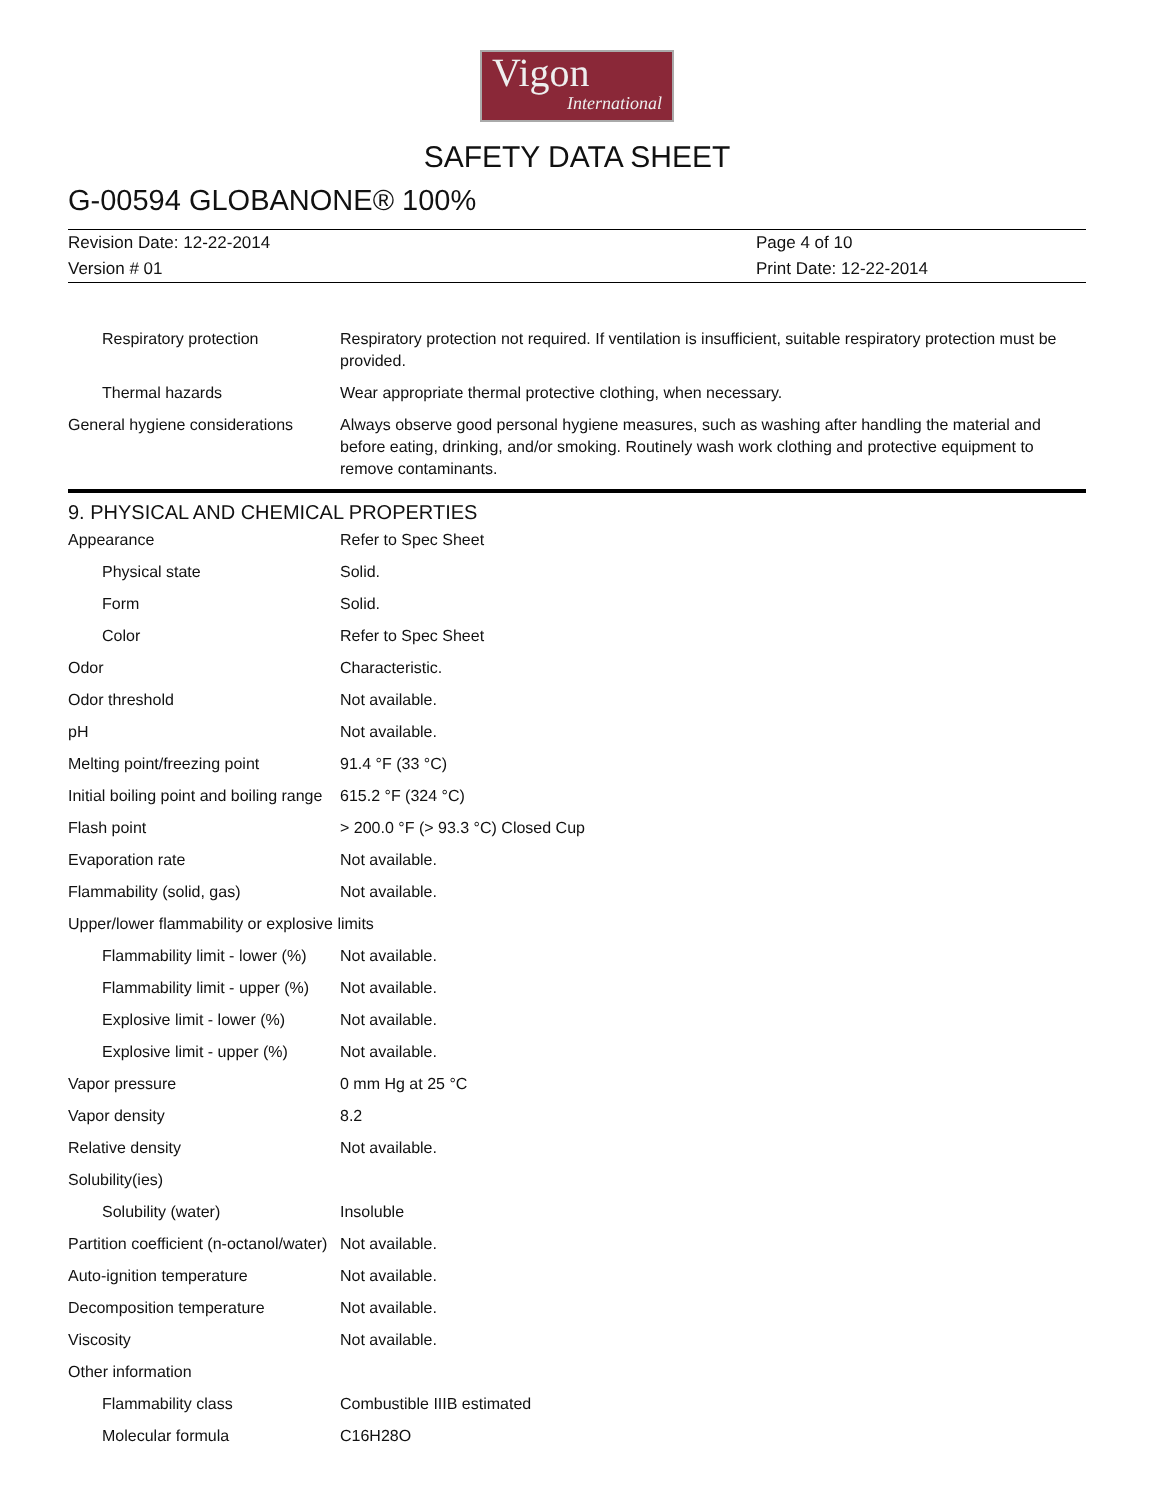Vigon
International
SAFETY DATA SHEET
G-00594 GLOBANONE® 100%
| Revision Date: 12-22-2014 | Page 4 of 10 |
| Version # 01 | Print Date: 12-22-2014 |
| Respiratory protection | Respiratory protection not required. If ventilation is insufficient, suitable respiratory protection must be provided. |
| Thermal hazards | Wear appropriate thermal protective clothing, when necessary. |
| General hygiene considerations | Always observe good personal hygiene measures, such as washing after handling the material and before eating, drinking, and/or smoking. Routinely wash work clothing and protective equipment to remove contaminants. |
9. PHYSICAL AND CHEMICAL PROPERTIES
| Appearance | Refer to Spec Sheet |
| Physical state | Solid. |
| Form | Solid. |
| Color | Refer to Spec Sheet |
| Odor | Characteristic. |
| Odor threshold | Not available. |
| pH | Not available. |
| Melting point/freezing point | 91.4 °F (33 °C) |
| Initial boiling point and boiling range | 615.2 °F (324 °C) |
| Flash point | > 200.0 °F (> 93.3 °C) Closed Cup |
| Evaporation rate | Not available. |
| Flammability (solid, gas) | Not available. |
| Upper/lower flammability or explosive limits | |
| Flammability limit - lower (%) | Not available. |
| Flammability limit - upper (%) | Not available. |
| Explosive limit - lower (%) | Not available. |
| Explosive limit - upper (%) | Not available. |
| Vapor pressure | 0 mm Hg at 25 °C |
| Vapor density | 8.2 |
| Relative density | Not available. |
| Solubility(ies) | |
| Solubility (water) | Insoluble |
| Partition coefficient (n-octanol/water) | Not available. |
| Auto-ignition temperature | Not available. |
| Decomposition temperature | Not available. |
| Viscosity | Not available. |
| Other information | |
| Flammability class | Combustible IIIB estimated |
| Molecular formula | C16H28O |